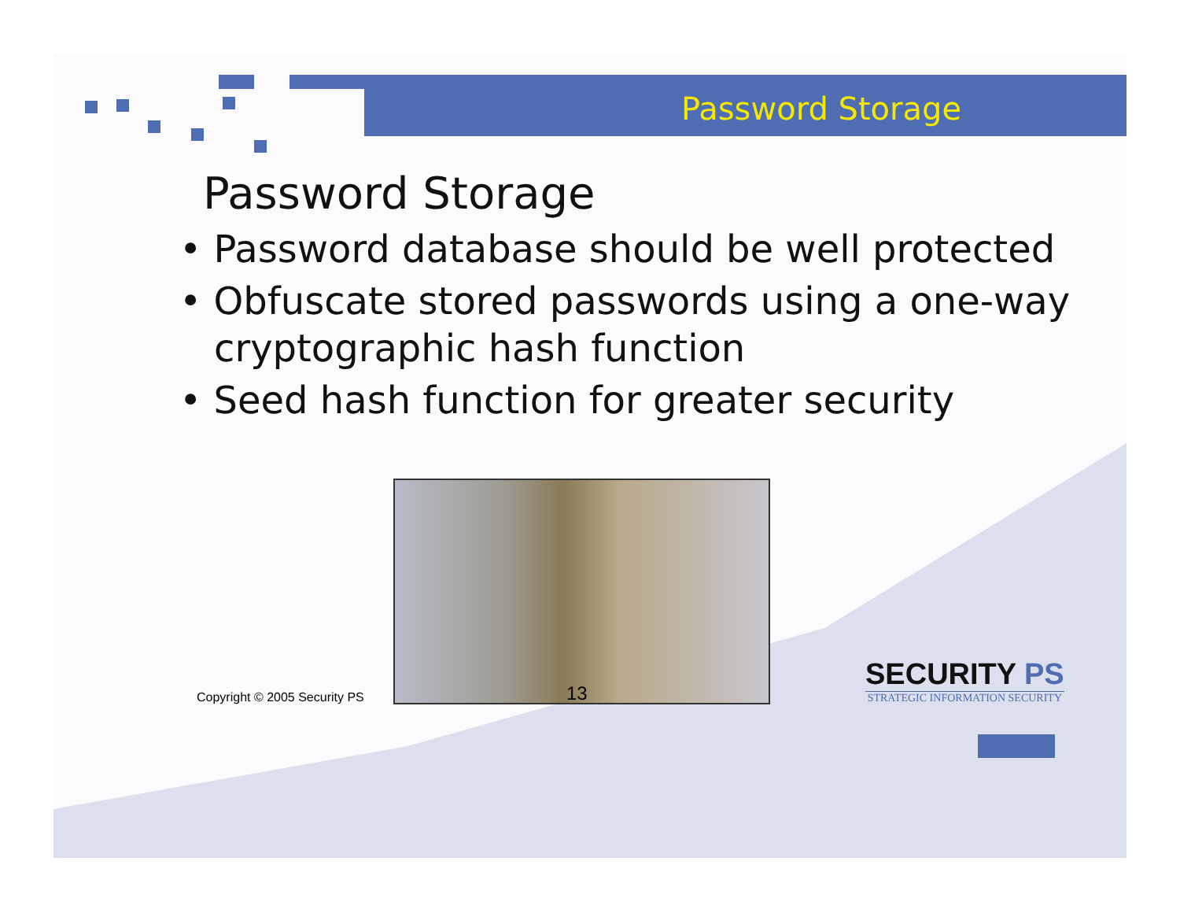Password Storage
Password Storage
• Password database should be well protected
• Obfuscate stored passwords using a one-way cryptographic hash function
• Seed hash function for greater security
Copyright © 2005 Security PS
13
SECURITY PS
STRATEGIC INFORMATION SECURITY